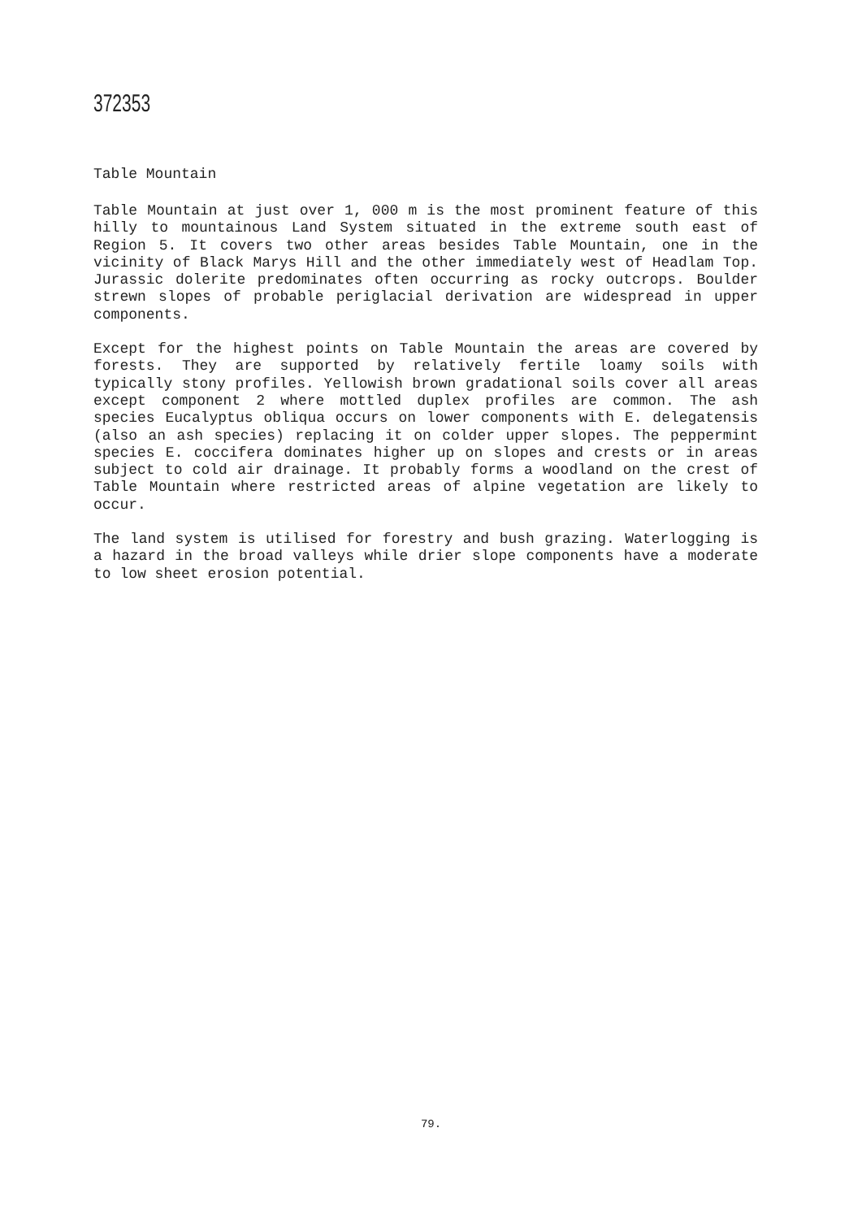372353
Table Mountain
Table Mountain at just over 1, 000 m is the most prominent feature of this hilly to mountainous Land System situated in the extreme south east of Region 5. It covers two other areas besides Table Mountain, one in the vicinity of Black Marys Hill and the other immediately west of Headlam Top. Jurassic dolerite predominates often occurring as rocky outcrops. Boulder strewn slopes of probable periglacial derivation are widespread in upper components.
Except for the highest points on Table Mountain the areas are covered by forests. They are supported by relatively fertile loamy soils with typically stony profiles. Yellowish brown gradational soils cover all areas except component 2 where mottled duplex profiles are common. The ash species Eucalyptus obliqua occurs on lower components with E. delegatensis (also an ash species) replacing it on colder upper slopes. The peppermint species E. coccifera dominates higher up on slopes and crests or in areas subject to cold air drainage. It probably forms a woodland on the crest of Table Mountain where restricted areas of alpine vegetation are likely to occur.
The land system is utilised for forestry and bush grazing. Waterlogging is a hazard in the broad valleys while drier slope components have a moderate to low sheet erosion potential.
79.